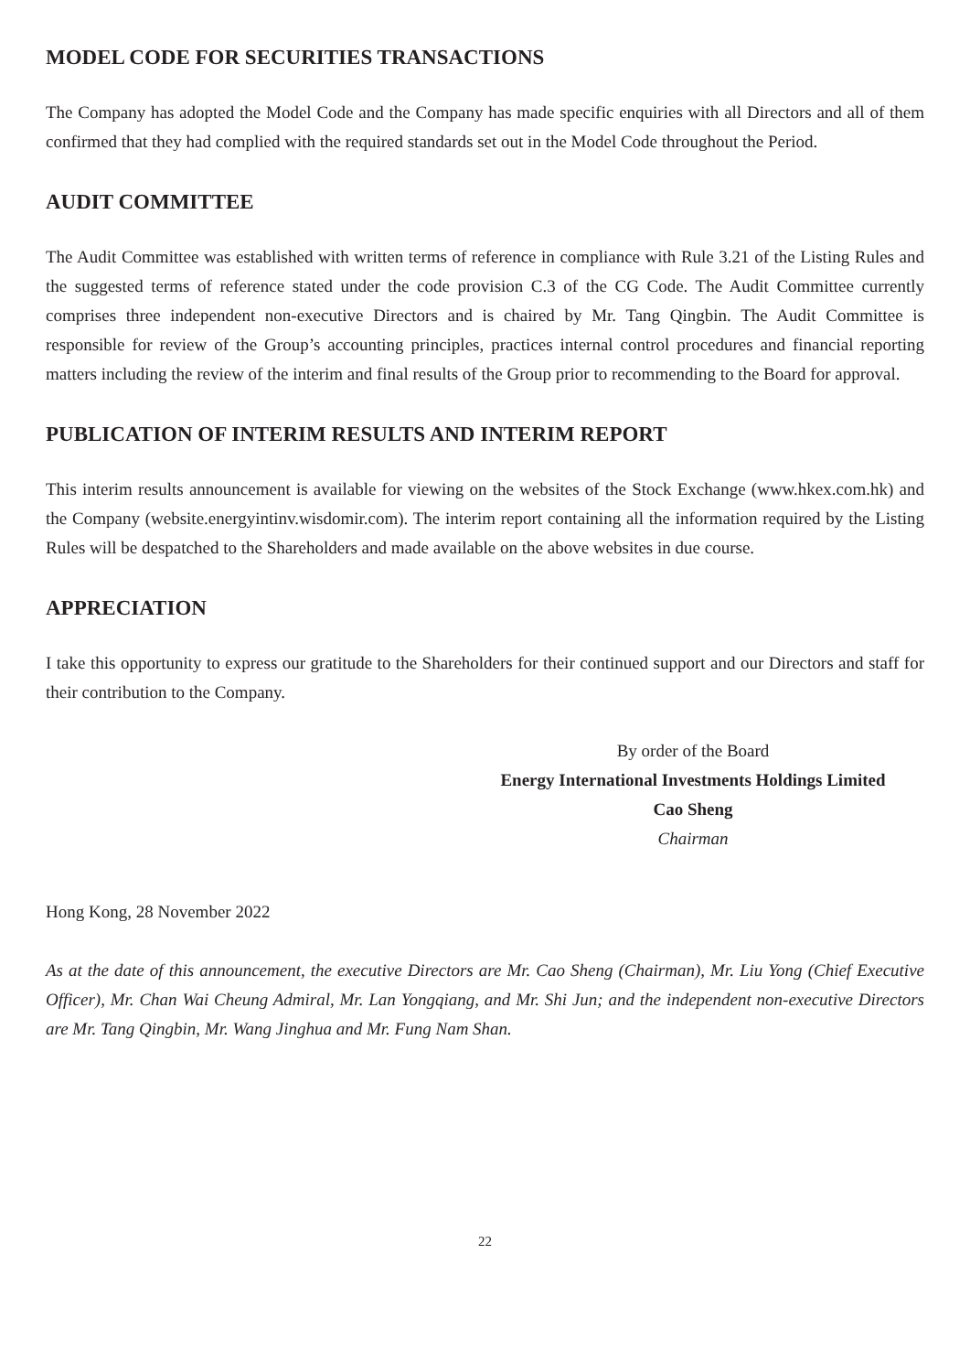MODEL CODE FOR SECURITIES TRANSACTIONS
The Company has adopted the Model Code and the Company has made specific enquiries with all Directors and all of them confirmed that they had complied with the required standards set out in the Model Code throughout the Period.
AUDIT COMMITTEE
The Audit Committee was established with written terms of reference in compliance with Rule 3.21 of the Listing Rules and the suggested terms of reference stated under the code provision C.3 of the CG Code. The Audit Committee currently comprises three independent non-executive Directors and is chaired by Mr. Tang Qingbin. The Audit Committee is responsible for review of the Group’s accounting principles, practices internal control procedures and financial reporting matters including the review of the interim and final results of the Group prior to recommending to the Board for approval.
PUBLICATION OF INTERIM RESULTS AND INTERIM REPORT
This interim results announcement is available for viewing on the websites of the Stock Exchange (www.hkex.com.hk) and the Company (website.energyintinv.wisdomir.com). The interim report containing all the information required by the Listing Rules will be despatched to the Shareholders and made available on the above websites in due course.
APPRECIATION
I take this opportunity to express our gratitude to the Shareholders for their continued support and our Directors and staff for their contribution to the Company.
By order of the Board
Energy International Investments Holdings Limited
Cao Sheng
Chairman
Hong Kong, 28 November 2022
As at the date of this announcement, the executive Directors are Mr. Cao Sheng (Chairman), Mr. Liu Yong (Chief Executive Officer), Mr. Chan Wai Cheung Admiral, Mr. Lan Yongqiang, and Mr. Shi Jun; and the independent non-executive Directors are Mr. Tang Qingbin, Mr. Wang Jinghua and Mr. Fung Nam Shan.
22